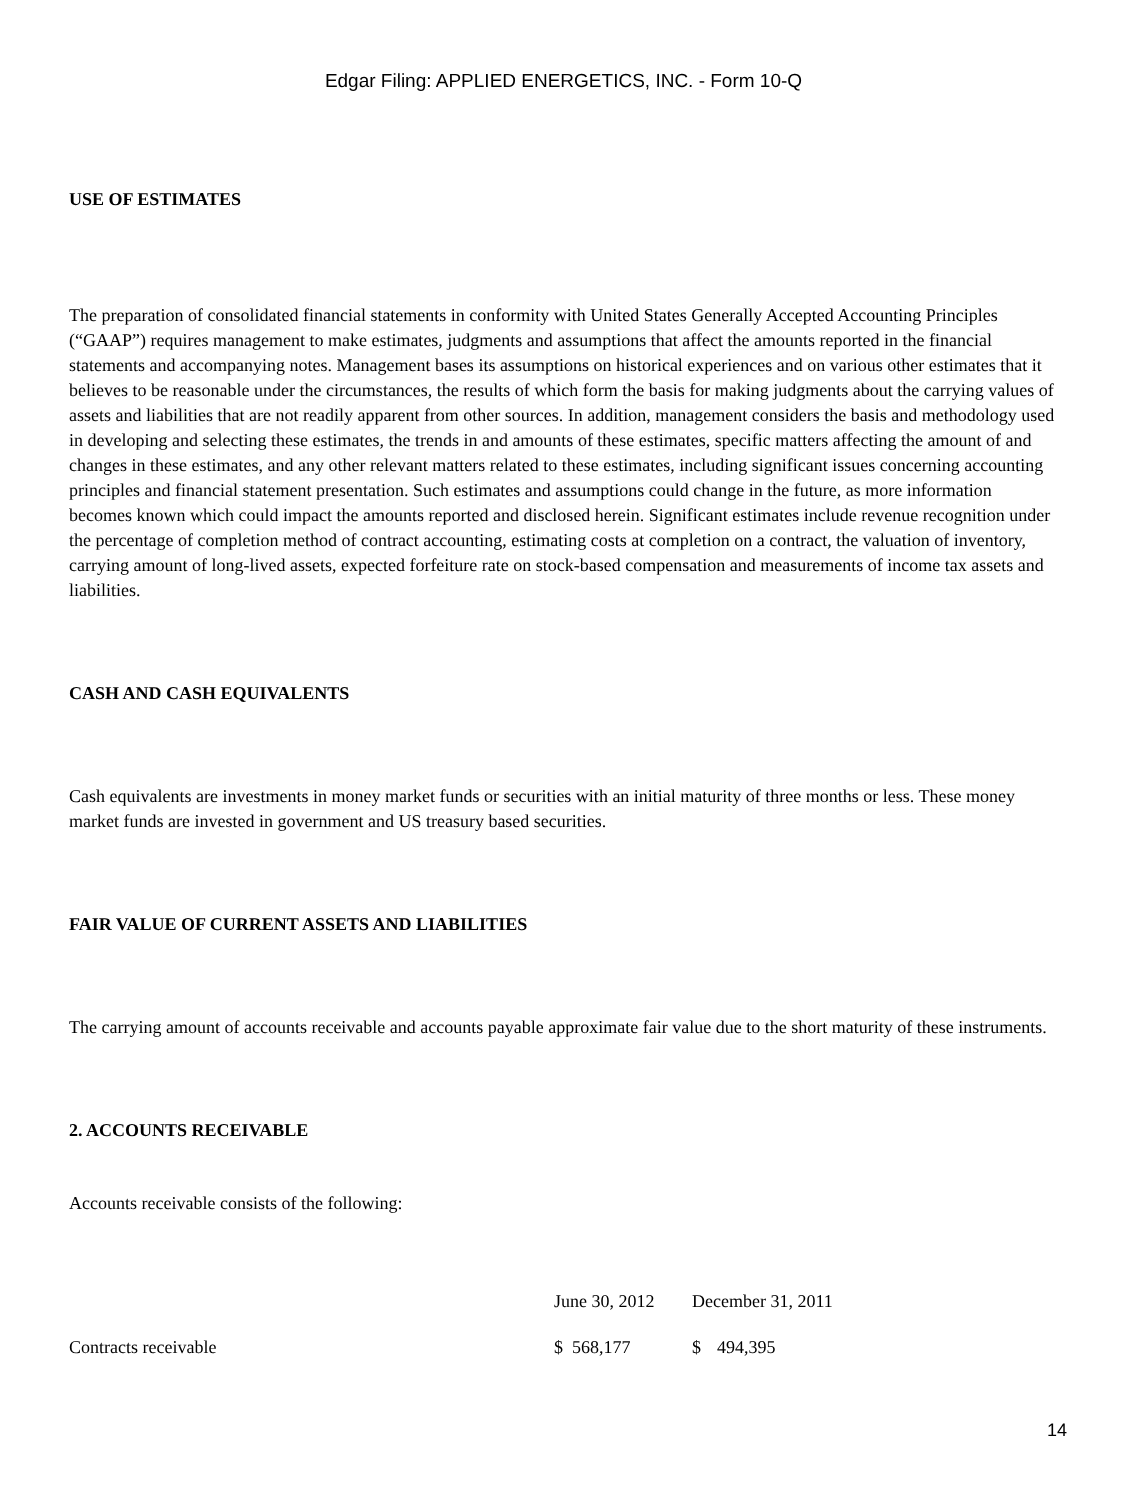Edgar Filing: APPLIED ENERGETICS, INC. - Form 10-Q
USE OF ESTIMATES
The preparation of consolidated financial statements in conformity with United States Generally Accepted Accounting Principles (“GAAP”) requires management to make estimates, judgments and assumptions that affect the amounts reported in the financial statements and accompanying notes. Management bases its assumptions on historical experiences and on various other estimates that it believes to be reasonable under the circumstances, the results of which form the basis for making judgments about the carrying values of assets and liabilities that are not readily apparent from other sources. In addition, management considers the basis and methodology used in developing and selecting these estimates, the trends in and amounts of these estimates, specific matters affecting the amount of and changes in these estimates, and any other relevant matters related to these estimates, including significant issues concerning accounting principles and financial statement presentation. Such estimates and assumptions could change in the future, as more information becomes known which could impact the amounts reported and disclosed herein. Significant estimates include revenue recognition under the percentage of completion method of contract accounting, estimating costs at completion on a contract, the valuation of inventory, carrying amount of long-lived assets, expected forfeiture rate on stock-based compensation and measurements of income tax assets and liabilities.
CASH AND CASH EQUIVALENTS
Cash equivalents are investments in money market funds or securities with an initial maturity of three months or less. These money market funds are invested in government and US treasury based securities.
FAIR VALUE OF CURRENT ASSETS AND LIABILITIES
The carrying amount of accounts receivable and accounts payable approximate fair value due to the short maturity of these instruments.
2. ACCOUNTS RECEIVABLE
Accounts receivable consists of the following:
| | June 30, 2012 | | December 31, 2011 | |
| Contracts receivable | $ | 568,177 | $ | 494,395 |
14